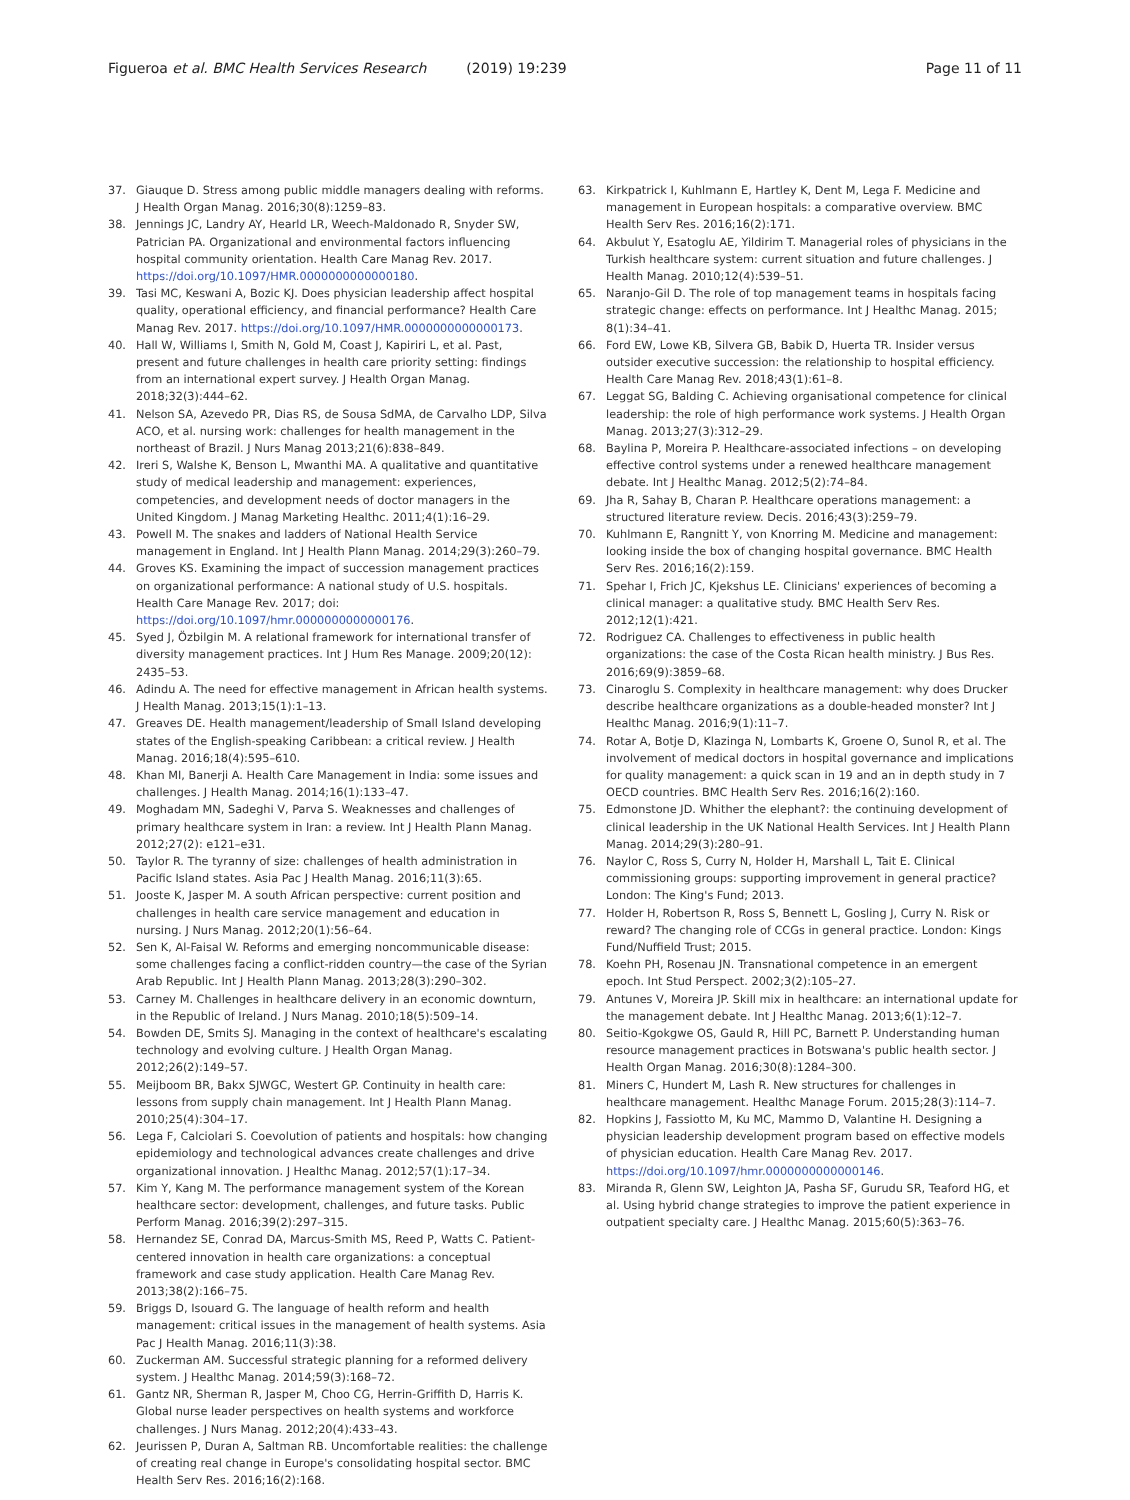Figueroa et al. BMC Health Services Research (2019) 19:239
Page 11 of 11
37. Giauque D. Stress among public middle managers dealing with reforms. J Health Organ Manag. 2016;30(8):1259–83.
38. Jennings JC, Landry AY, Hearld LR, Weech-Maldonado R, Snyder SW, Patrician PA. Organizational and environmental factors influencing hospital community orientation. Health Care Manag Rev. 2017. https://doi.org/10.1097/HMR.0000000000000180.
39. Tasi MC, Keswani A, Bozic KJ. Does physician leadership affect hospital quality, operational efficiency, and financial performance? Health Care Manag Rev. 2017. https://doi.org/10.1097/HMR.0000000000000173.
40. Hall W, Williams I, Smith N, Gold M, Coast J, Kapiriri L, et al. Past, present and future challenges in health care priority setting: findings from an international expert survey. J Health Organ Manag. 2018;32(3):444–62.
41. Nelson SA, Azevedo PR, Dias RS, de Sousa SdMA, de Carvalho LDP, Silva ACO, et al. nursing work: challenges for health management in the northeast of Brazil. J Nurs Manag 2013;21(6):838–849.
42. Ireri S, Walshe K, Benson L, Mwanthi MA. A qualitative and quantitative study of medical leadership and management: experiences, competencies, and development needs of doctor managers in the United Kingdom. J Manag Marketing Healthc. 2011;4(1):16–29.
43. Powell M. The snakes and ladders of National Health Service management in England. Int J Health Plann Manag. 2014;29(3):260–79.
44. Groves KS. Examining the impact of succession management practices on organizational performance: A national study of U.S. hospitals. Health Care Manage Rev. 2017; doi: https://doi.org/10.1097/hmr.0000000000000176.
45. Syed J, Özbilgin M. A relational framework for international transfer of diversity management practices. Int J Hum Res Manage. 2009;20(12): 2435–53.
46. Adindu A. The need for effective management in African health systems. J Health Manag. 2013;15(1):1–13.
47. Greaves DE. Health management/leadership of Small Island developing states of the English-speaking Caribbean: a critical review. J Health Manag. 2016;18(4):595–610.
48. Khan MI, Banerji A. Health Care Management in India: some issues and challenges. J Health Manag. 2014;16(1):133–47.
49. Moghadam MN, Sadeghi V, Parva S. Weaknesses and challenges of primary healthcare system in Iran: a review. Int J Health Plann Manag. 2012;27(2): e121–e31.
50. Taylor R. The tyranny of size: challenges of health administration in Pacific Island states. Asia Pac J Health Manag. 2016;11(3):65.
51. Jooste K, Jasper M. A south African perspective: current position and challenges in health care service management and education in nursing. J Nurs Manag. 2012;20(1):56–64.
52. Sen K, Al-Faisal W. Reforms and emerging noncommunicable disease: some challenges facing a conflict-ridden country—the case of the Syrian Arab Republic. Int J Health Plann Manag. 2013;28(3):290–302.
53. Carney M. Challenges in healthcare delivery in an economic downturn, in the Republic of Ireland. J Nurs Manag. 2010;18(5):509–14.
54. Bowden DE, Smits SJ. Managing in the context of healthcare's escalating technology and evolving culture. J Health Organ Manag. 2012;26(2):149–57.
55. Meijboom BR, Bakx SJWGC, Westert GP. Continuity in health care: lessons from supply chain management. Int J Health Plann Manag. 2010;25(4):304–17.
56. Lega F, Calciolari S. Coevolution of patients and hospitals: how changing epidemiology and technological advances create challenges and drive organizational innovation. J Healthc Manag. 2012;57(1):17–34.
57. Kim Y, Kang M. The performance management system of the Korean healthcare sector: development, challenges, and future tasks. Public Perform Manag. 2016;39(2):297–315.
58. Hernandez SE, Conrad DA, Marcus-Smith MS, Reed P, Watts C. Patient-centered innovation in health care organizations: a conceptual framework and case study application. Health Care Manag Rev. 2013;38(2):166–75.
59. Briggs D, Isouard G. The language of health reform and health management: critical issues in the management of health systems. Asia Pac J Health Manag. 2016;11(3):38.
60. Zuckerman AM. Successful strategic planning for a reformed delivery system. J Healthc Manag. 2014;59(3):168–72.
61. Gantz NR, Sherman R, Jasper M, Choo CG, Herrin-Griffith D, Harris K. Global nurse leader perspectives on health systems and workforce challenges. J Nurs Manag. 2012;20(4):433–43.
62. Jeurissen P, Duran A, Saltman RB. Uncomfortable realities: the challenge of creating real change in Europe's consolidating hospital sector. BMC Health Serv Res. 2016;16(2):168.
63. Kirkpatrick I, Kuhlmann E, Hartley K, Dent M, Lega F. Medicine and management in European hospitals: a comparative overview. BMC Health Serv Res. 2016;16(2):171.
64. Akbulut Y, Esatoglu AE, Yildirim T. Managerial roles of physicians in the Turkish healthcare system: current situation and future challenges. J Health Manag. 2010;12(4):539–51.
65. Naranjo-Gil D. The role of top management teams in hospitals facing strategic change: effects on performance. Int J Healthc Manag. 2015; 8(1):34–41.
66. Ford EW, Lowe KB, Silvera GB, Babik D, Huerta TR. Insider versus outsider executive succession: the relationship to hospital efficiency. Health Care Manag Rev. 2018;43(1):61–8.
67. Leggat SG, Balding C. Achieving organisational competence for clinical leadership: the role of high performance work systems. J Health Organ Manag. 2013;27(3):312–29.
68. Baylina P, Moreira P. Healthcare-associated infections – on developing effective control systems under a renewed healthcare management debate. Int J Healthc Manag. 2012;5(2):74–84.
69. Jha R, Sahay B, Charan P. Healthcare operations management: a structured literature review. Decis. 2016;43(3):259–79.
70. Kuhlmann E, Rangnitt Y, von Knorring M. Medicine and management: looking inside the box of changing hospital governance. BMC Health Serv Res. 2016;16(2):159.
71. Spehar I, Frich JC, Kjekshus LE. Clinicians' experiences of becoming a clinical manager: a qualitative study. BMC Health Serv Res. 2012;12(1):421.
72. Rodriguez CA. Challenges to effectiveness in public health organizations: the case of the Costa Rican health ministry. J Bus Res. 2016;69(9):3859–68.
73. Cinaroglu S. Complexity in healthcare management: why does Drucker describe healthcare organizations as a double-headed monster? Int J Healthc Manag. 2016;9(1):11–7.
74. Rotar A, Botje D, Klazinga N, Lombarts K, Groene O, Sunol R, et al. The involvement of medical doctors in hospital governance and implications for quality management: a quick scan in 19 and an in depth study in 7 OECD countries. BMC Health Serv Res. 2016;16(2):160.
75. Edmonstone JD. Whither the elephant?: the continuing development of clinical leadership in the UK National Health Services. Int J Health Plann Manag. 2014;29(3):280–91.
76. Naylor C, Ross S, Curry N, Holder H, Marshall L, Tait E. Clinical commissioning groups: supporting improvement in general practice? London: The King's Fund; 2013.
77. Holder H, Robertson R, Ross S, Bennett L, Gosling J, Curry N. Risk or reward? The changing role of CCGs in general practice. London: Kings Fund/Nuffield Trust; 2015.
78. Koehn PH, Rosenau JN. Transnational competence in an emergent epoch. Int Stud Perspect. 2002;3(2):105–27.
79. Antunes V, Moreira JP. Skill mix in healthcare: an international update for the management debate. Int J Healthc Manag. 2013;6(1):12–7.
80. Seitio-Kgokgwe OS, Gauld R, Hill PC, Barnett P. Understanding human resource management practices in Botswana's public health sector. J Health Organ Manag. 2016;30(8):1284–300.
81. Miners C, Hundert M, Lash R. New structures for challenges in healthcare management. Healthc Manage Forum. 2015;28(3):114–7.
82. Hopkins J, Fassiotto M, Ku MC, Mammo D, Valantine H. Designing a physician leadership development program based on effective models of physician education. Health Care Manag Rev. 2017. https://doi.org/10.1097/hmr.0000000000000146.
83. Miranda R, Glenn SW, Leighton JA, Pasha SF, Gurudu SR, Teaford HG, et al. Using hybrid change strategies to improve the patient experience in outpatient specialty care. J Healthc Manag. 2015;60(5):363–76.